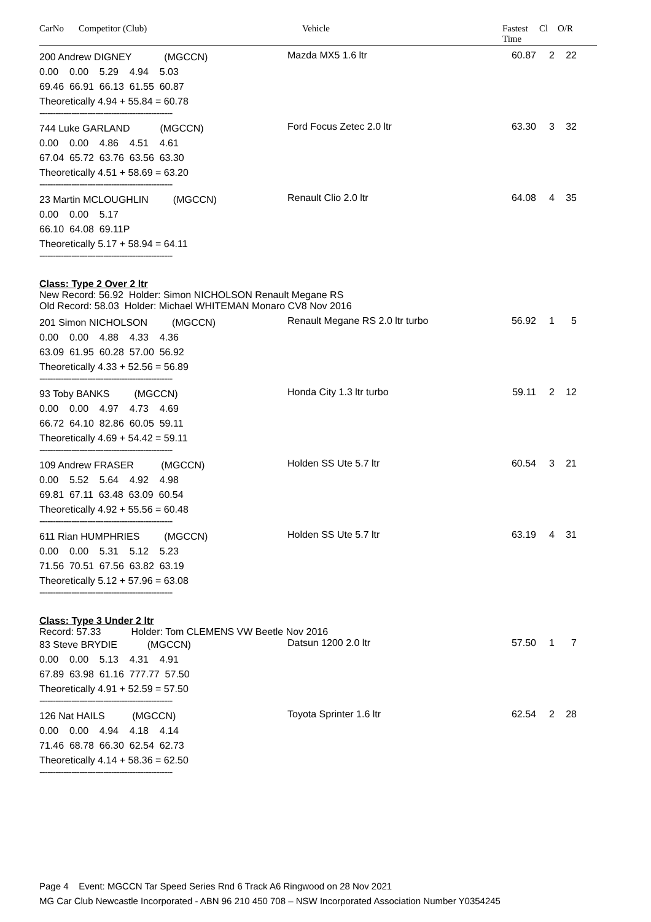CarNo
Competitor (Club) Vehicle Fastest
Time
Cl O/R
200 Andrew DIGNEY (MGCCN)
0.00 0.00 5.29 4.94 5.03
69.46 66.91 66.13 61.55 60.87
Theoretically 4.94 + 55.84 = 60.78
--------------------------------------------------
Mazda MX5 1.6 ltr 60.87 2 22
744 Luke GARLAND (MGCCN)
0.00 0.00 4.86 4.51 4.61
67.04 65.72 63.76 63.56 63.30
Theoretically 4.51 + 58.69 = 63.20
--------------------------------------------------
Ford Focus Zetec 2.0 ltr 63.30 3 32
23 Martin MCLOUGHLIN (MGCCN)
0.00 0.00 5.17
66.10 64.08 69.11P
Theoretically 5.17 + 58.94 = 64.11
--------------------------------------------------
Renault Clio 2.0 ltr 64.08 4 35
Class: Type 2 Over 2 ltr
New Record: 56.92 Holder: Simon NICHOLSON Renault Megane RS
Old Record: 58.03 Holder: Michael WHITEMAN Monaro CV8 Nov 2016
201 Simon NICHOLSON (MGCCN)
0.00 0.00 4.88 4.33 4.36
63.09 61.95 60.28 57.00 56.92
Theoretically 4.33 + 52.56 = 56.89
--------------------------------------------------
Renault Megane RS 2.0 ltr turbo 56.92 1 5
93 Toby BANKS (MGCCN)
0.00 0.00 4.97 4.73 4.69
66.72 64.10 82.86 60.05 59.11
Theoretically 4.69 + 54.42 = 59.11
--------------------------------------------------
Honda City 1.3 ltr turbo 59.11 2 12
109 Andrew FRASER (MGCCN)
0.00 5.52 5.64 4.92 4.98
69.81 67.11 63.48 63.09 60.54
Theoretically 4.92 + 55.56 = 60.48
--------------------------------------------------
Holden SS Ute 5.7 ltr 60.54 3 21
611 Rian HUMPHRIES (MGCCN)
0.00 0.00 5.31 5.12 5.23
71.56 70.51 67.56 63.82 63.19
Theoretically 5.12 + 57.96 = 63.08
--------------------------------------------------
Holden SS Ute 5.7 ltr 63.19 4 31
Class: Type 3 Under 2 ltr
Record: 57.33 Holder: Tom CLEMENS VW Beetle Nov 2016
83 Steve BRYDIE (MGCCN)
0.00 0.00 5.13 4.31 4.91
67.89 63.98 61.16 777.77 57.50
Theoretically 4.91 + 52.59 = 57.50
--------------------------------------------------
Datsun 1200 2.0 ltr 57.50 1 7
126 Nat HAILS (MGCCN)
0.00 0.00 4.94 4.18 4.14
71.46 68.78 66.30 62.54 62.73
Theoretically 4.14 + 58.36 = 62.50
--------------------------------------------------
Toyota Sprinter 1.6 ltr 62.54 2 28
Page 4 Event: MGCCN Tar Speed Series Rnd 6 Track A6 Ringwood on 28 Nov 2021
MG Car Club Newcastle Incorporated - ABN 96 210 450 708 – NSW Incorporated Association Number Y0354245